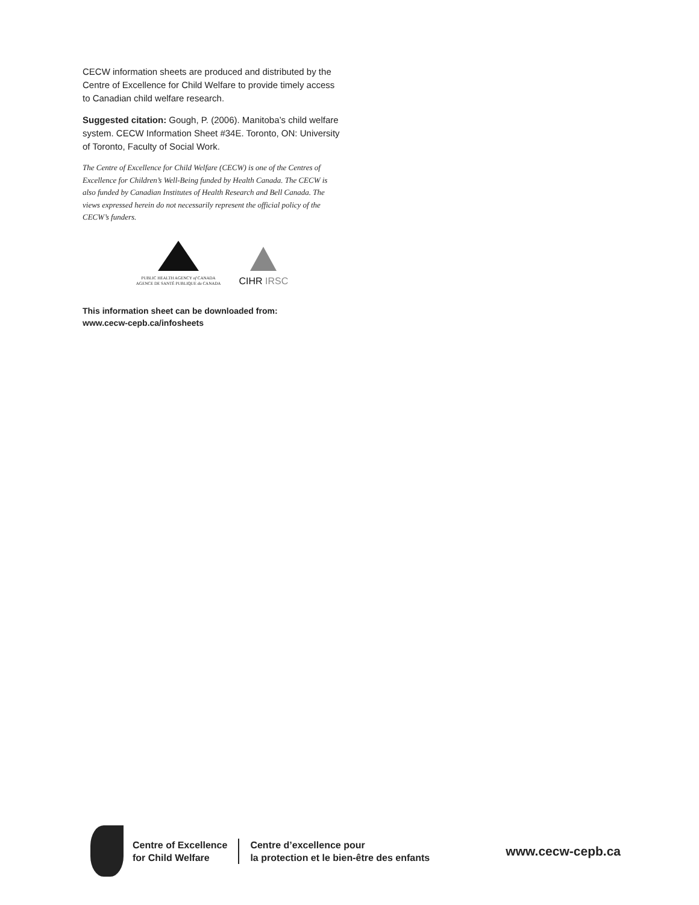CECW information sheets are produced and distributed by the Centre of Excellence for Child Welfare to provide timely access to Canadian child welfare research.
Suggested citation: Gough, P. (2006). Manitoba’s child welfare system. CECW Information Sheet #34E. Toronto, ON: University of Toronto, Faculty of Social Work.
The Centre of Excellence for Child Welfare (CECW) is one of the Centres of Excellence for Children’s Well-Being funded by Health Canada. The CECW is also funded by Canadian Institutes of Health Research and Bell Canada. The views expressed herein do not necessarily represent the official policy of the CECW’s funders.
PUBLIC HEALTH AGENCY of CANADA
AGENCE DE SANTÉ PUBLIQUE du CANADA
CIHR IRSC
This information sheet can be downloaded from:
www.cecw-cepb.ca/infosheets
Centre of Excellence
for Child Welfare
Centre d’excellence pour
la protection et le bien-être des enfants
www.cecw-cepb.ca